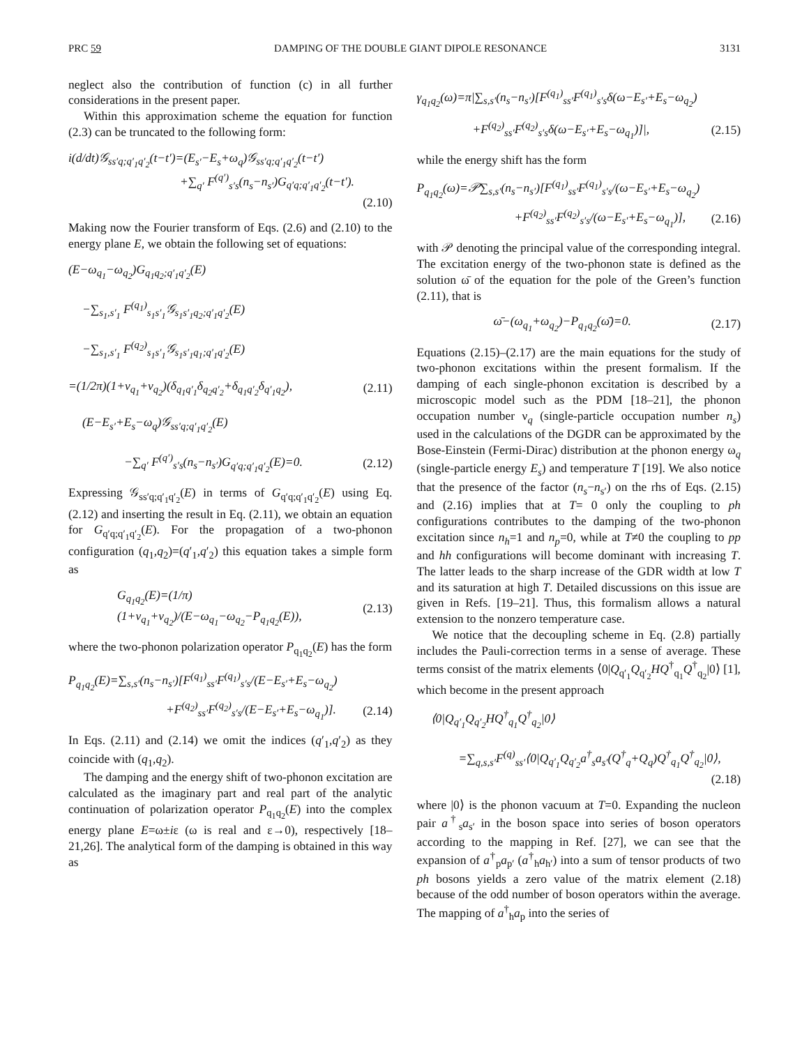PRC 59 DAMPING OF THE DOUBLE GIANT DIPOLE RESONANCE 3131
neglect also the contribution of function (c) in all further considerations in the present paper.
Within this approximation scheme the equation for function (2.3) can be truncated to the following form:
i(d/dt)𝒢<sub>ss′q;q′<sub>1</sub>q′<sub>2</sub></sub>(t−t′)=(E<sub>s′</sub>−E<sub>s</sub>+ω<sub>q</sub>)𝒢<sub>ss′q;q′<sub>1</sub>q′<sub>2</sub></sub>(t−t′)
+∑<sub>q′</sub> F<sup>(q′)</sup><sub>s′s</sub>(n<sub>s</sub>−n<sub>s′</sub>)G<sub>q′q;q′<sub>1</sub>q′<sub>2</sub></sub>(t−t′).
(2.10)
Making now the Fourier transform of Eqs. (2.6) and (2.10) to the energy plane E, we obtain the following set of equations:
(E−ω<sub>q<sub>1</sub></sub>−ω<sub>q<sub>2</sub></sub>)G<sub>q<sub>1</sub>q<sub>2</sub>;q′<sub>1</sub>q′<sub>2</sub></sub>(E)
−∑<sub>s<sub>1</sub>,s′<sub>1</sub></sub> F<sup>(q<sub>1</sub>)</sup><sub>s<sub>1</sub>s′<sub>1</sub></sub>𝒢<sub>s<sub>1</sub>s′<sub>1</sub>q<sub>2</sub>;q′<sub>1</sub>q′<sub>2</sub></sub>(E)
−∑<sub>s<sub>1</sub>,s′<sub>1</sub></sub> F<sup>(q<sub>2</sub>)</sup><sub>s<sub>1</sub>s′<sub>1</sub></sub>𝒢<sub>s<sub>1</sub>s′<sub>1</sub>q<sub>1</sub>;q′<sub>1</sub>q′<sub>2</sub></sub>(E)
=(1/2π)(1+ν<sub>q<sub>1</sub></sub>+ν<sub>q<sub>2</sub></sub>)(δ<sub>q<sub>1</sub>q′<sub>1</sub></sub>δ<sub>q<sub>2</sub>q′<sub>2</sub></sub>+δ<sub>q<sub>1</sub>q′<sub>2</sub></sub>δ<sub>q′<sub>1</sub>q<sub>2</sub></sub>), (2.11)
(E−E<sub>s′</sub>+E<sub>s</sub>−ω<sub>q</sub>)𝒢<sub>ss′q;q′<sub>1</sub>q′<sub>2</sub></sub>(E)
−∑<sub>q′</sub> F<sup>(q′)</sup><sub>s′s</sub>(n<sub>s</sub>−n<sub>s′</sub>)G<sub>q′q;q′<sub>1</sub>q′<sub>2</sub></sub>(E)=0. (2.12)
Expressing 𝒢<sub>ss′q;q′<sub>1</sub>q′<sub>2</sub></sub>(E) in terms of G<sub>q′q;q′<sub>1</sub>q′<sub>2</sub></sub>(E) using Eq. (2.12) and inserting the result in Eq. (2.11), we obtain an equation for G<sub>q′q;q′<sub>1</sub>q′<sub>2</sub></sub>(E). For the propagation of a two-phonon configuration (q<sub>1</sub>,q<sub>2</sub>)=(q′<sub>1</sub>,q′<sub>2</sub>) this equation takes a simple form as
G<sub>q<sub>1</sub>q<sub>2</sub></sub>(E)=(1/π)(1+ν<sub>q<sub>1</sub></sub>+ν<sub>q<sub>2</sub></sub>)/(E−ω<sub>q<sub>1</sub></sub>−ω<sub>q<sub>2</sub></sub>−P<sub>q<sub>1</sub>q<sub>2</sub></sub>(E)), (2.13)
where the two-phonon polarization operator P<sub>q<sub>1</sub>q<sub>2</sub></sub>(E) has the form
P<sub>q<sub>1</sub>q<sub>2</sub></sub>(E)=∑<sub>s,s′</sub>(n<sub>s</sub>−n<sub>s′</sub>)[F<sup>(q<sub>1</sub>)</sup><sub>ss′</sub>F<sup>(q<sub>1</sub>)</sup><sub>s′s</sub>/(E−E<sub>s′</sub>+E<sub>s</sub>−ω<sub>q<sub>2</sub></sub>)
+F<sup>(q<sub>2</sub>)</sup><sub>ss′</sub>F<sup>(q<sub>2</sub>)</sup><sub>s′s</sub>/(E−E<sub>s′</sub>+E<sub>s</sub>−ω<sub>q<sub>1</sub></sub>)]. (2.14)
In Eqs. (2.11) and (2.14) we omit the indices (q′<sub>1</sub>,q′<sub>2</sub>) as they coincide with (q<sub>1</sub>,q<sub>2</sub>).
The damping and the energy shift of two-phonon excitation are calculated as the imaginary part and real part of the analytic continuation of polarization operator P<sub>q<sub>1</sub>q<sub>2</sub></sub>(E) into the complex energy plane E=ω±iε (ω is real and ε→0), respectively [18–21,26]. The analytical form of the damping is obtained in this way as
γ<sub>q<sub>1</sub>q<sub>2</sub></sub>(ω)=π|∑<sub>s,s′</sub>(n<sub>s</sub>−n<sub>s′</sub>)[F<sup>(q<sub>1</sub>)</sup><sub>ss′</sub>F<sup>(q<sub>1</sub>)</sup><sub>s′s</sub>δ(ω−E<sub>s′</sub>+E<sub>s</sub>−ω<sub>q<sub>2</sub></sub>)
+F<sup>(q<sub>2</sub>)</sup><sub>ss′</sub>F<sup>(q<sub>2</sub>)</sup><sub>s′s</sub>δ(ω−E<sub>s′</sub>+E<sub>s</sub>−ω<sub>q<sub>1</sub></sub>)]|, (2.15)
while the energy shift has the form
P<sub>q<sub>1</sub>q<sub>2</sub></sub>(ω)=𝒫∑<sub>s,s′</sub>(n<sub>s</sub>−n<sub>s′</sub>)[F<sup>(q<sub>1</sub>)</sup><sub>ss′</sub>F<sup>(q<sub>1</sub>)</sup><sub>s′s</sub>/(ω−E<sub>s′</sub>+E<sub>s</sub>−ω<sub>q<sub>2</sub></sub>)
+F<sup>(q<sub>2</sub>)</sup><sub>ss′</sub>F<sup>(q<sub>2</sub>)</sup><sub>s′s</sub>/(ω−E<sub>s′</sub>+E<sub>s</sub>−ω<sub>q<sub>1</sub></sub>)], (2.16)
with 𝒫 denoting the principal value of the corresponding integral. The excitation energy of the two-phonon state is defined as the solution ω̄ of the equation for the pole of the Green’s function (2.11), that is
ω̄−(ω<sub>q<sub>1</sub></sub>+ω<sub>q<sub>2</sub></sub>)−P<sub>q<sub>1</sub>q<sub>2</sub></sub>(ω̄)=0. (2.17)
Equations (2.15)–(2.17) are the main equations for the study of two-phonon excitations within the present formalism. If the damping of each single-phonon excitation is described by a microscopic model such as the PDM [18–21], the phonon occupation number ν<sub>q</sub> (single-particle occupation number n<sub>s</sub>) used in the calculations of the DGDR can be approximated by the Bose-Einstein (Fermi-Dirac) distribution at the phonon energy ω<sub>q</sub> (single-particle energy E<sub>s</sub>) and temperature T [19]. We also notice that the presence of the factor (n<sub>s</sub>−n<sub>s′</sub>) on the rhs of Eqs. (2.15) and (2.16) implies that at T= 0 only the coupling to ph configurations contributes to the damping of the two-phonon excitation since n<sub>h</sub>=1 and n<sub>p</sub>=0, while at T≠0 the coupling to pp and hh configurations will become dominant with increasing T. The latter leads to the sharp increase of the GDR width at low T and its saturation at high T. Detailed discussions on this issue are given in Refs. [19–21]. Thus, this formalism allows a natural extension to the nonzero temperature case.
We notice that the decoupling scheme in Eq. (2.8) partially includes the Pauli-correction terms in a sense of average. These terms consist of the matrix elements ⟨0|Q<sub>q′<sub>1</sub></sub>Q<sub>q′<sub>2</sub></sub>HQ<sup>†</sup><sub>q<sub>1</sub></sub>Q<sup>†</sup><sub>q<sub>2</sub></sub>|0⟩ [1], which become in the present approach
⟨0|Q<sub>q′<sub>1</sub></sub>Q<sub>q′<sub>2</sub></sub>HQ<sup>†</sup><sub>q<sub>1</sub></sub>Q<sup>†</sup><sub>q<sub>2</sub></sub>|0⟩
=∑<sub>q,s,s′</sub>F<sup>(q)</sup><sub>ss′</sub>⟨0|Q<sub>q′<sub>1</sub></sub>Q<sub>q′<sub>2</sub></sub>a<sup>†</sup><sub>s</sub>a<sub>s′</sub>(Q<sup>†</sup><sub>q</sub>+Q<sub>q</sub>)Q<sup>†</sup><sub>q<sub>1</sub></sub>Q<sup>†</sup><sub>q<sub>2</sub></sub>|0⟩,
(2.18)
where |0⟩ is the phonon vacuum at T=0. Expanding the nucleon pair a<sup>†</sup><sub>s</sub>a<sub>s′</sub> in the boson space into series of boson operators according to the mapping in Ref. [27], we can see that the expansion of a<sup>†</sup><sub>p</sub>a<sub>p′</sub> (a<sup>†</sup><sub>h</sub>a<sub>h′</sub>) into a sum of tensor products of two ph bosons yields a zero value of the matrix element (2.18) because of the odd number of boson operators within the average. The mapping of a<sup>†</sup><sub>h</sub>a<sub>p</sub> into the series of